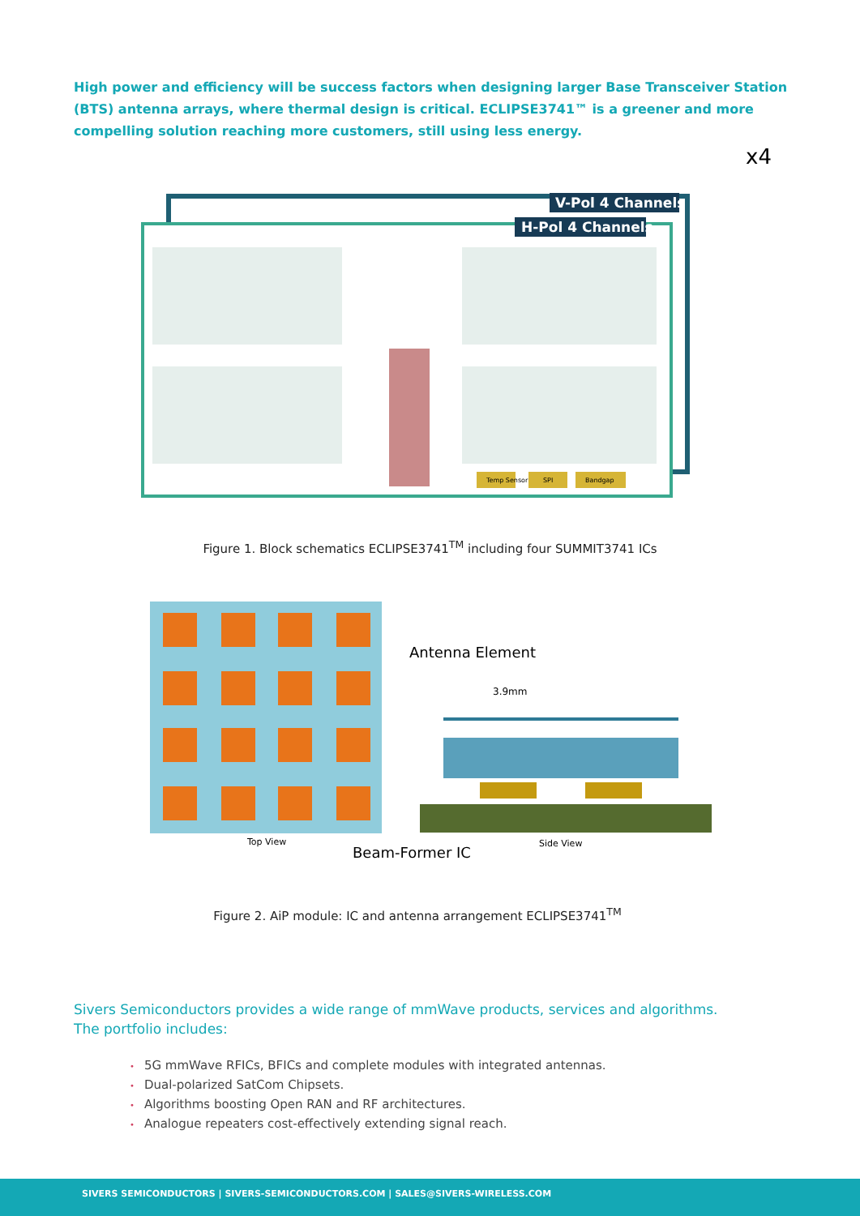High power and efficiency will be success factors when designing larger Base Transceiver Station (BTS) antenna arrays, where thermal design is critical. ECLIPSE3741™ is a greener and more compelling solution reaching more customers, still using less energy.
x4
V-Pol 4 Channels
H-Pol 4 Channels
Temp Sensor
SPI
Bandgap
Figure 1. Block schematics ECLIPSE3741<sup>TM</sup> including four SUMMIT3741 ICs
Antenna Element
3.9mm
Top View
Side View
Beam-Former IC
Figure 2. AiP module: IC and antenna arrangement ECLIPSE3741<sup>TM</sup>
Sivers Semiconductors provides a wide range of mmWave products, services and algorithms.
The portfolio includes:
• 5G mmWave RFICs, BFICs and complete modules with integrated antennas.
• Dual-polarized SatCom Chipsets.
• Algorithms boosting Open RAN and RF architectures.
• Analogue repeaters cost-effectively extending signal reach.
SIVERS SEMICONDUCTORS | SIVERS-SEMICONDUCTORS.COM | SALES@SIVERS-WIRELESS.COM